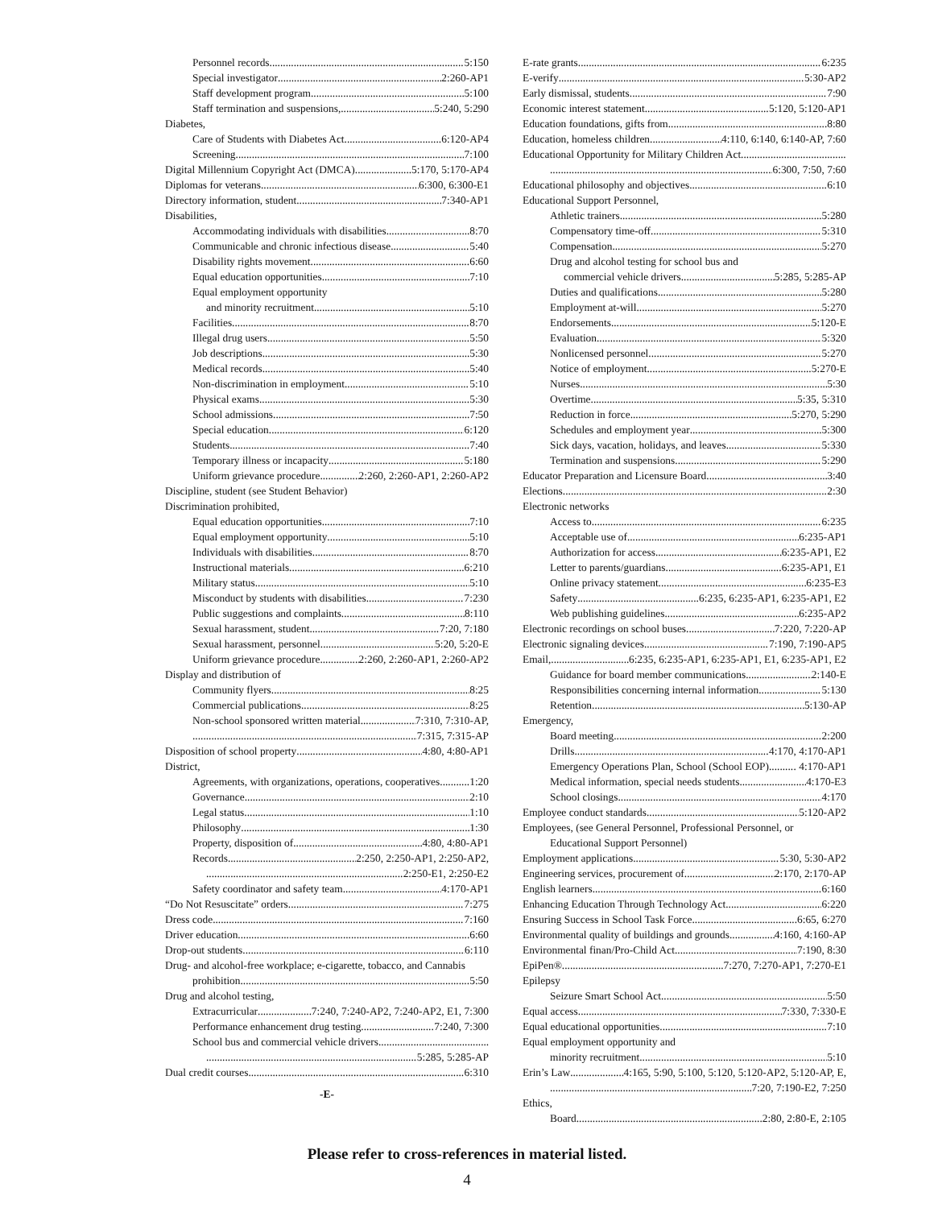Personnel records 5:150
Special investigator 2:260-AP1
Staff development program 5:100
Staff termination and suspensions, 5:240, 5:290
Diabetes,
Care of Students with Diabetes Act 6:120-AP4
Screening 7:100
Digital Millennium Copyright Act (DMCA) 5:170, 5:170-AP4
Diplomas for veterans 6:300, 6:300-E1
Directory information, student 7:340-AP1
Disabilities,
Accommodating individuals with disabilities 8:70
Communicable and chronic infectious disease 5:40
Disability rights movement 6:60
Equal education opportunities 7:10
Equal employment opportunity
and minority recruitment 5:10
Facilities 8:70
Illegal drug users 5:50
Job descriptions 5:30
Medical records 5:40
Non-discrimination in employment 5:10
Physical exams 5:30
School admissions 7:50
Special education 6:120
Students 7:40
Temporary illness or incapacity 5:180
Uniform grievance procedure 2:260, 2:260-AP1, 2:260-AP2
Discipline, student (see Student Behavior)
Discrimination prohibited,
Equal education opportunities 7:10
Equal employment opportunity 5:10
Individuals with disabilities 8:70
Instructional materials 6:210
Military status 5:10
Misconduct by students with disabilities 7:230
Public suggestions and complaints 8:110
Sexual harassment, student 7:20, 7:180
Sexual harassment, personnel 5:20, 5:20-E
Uniform grievance procedure 2:260, 2:260-AP1, 2:260-AP2
Display and distribution of
Community flyers 8:25
Commercial publications 8:25
Non-school sponsored written material 7:310, 7:310-AP,
7:315, 7:315-AP
Disposition of school property 4:80, 4:80-AP1
District,
Agreements, with organizations, operations, cooperatives. 1:20
Governance 2:10
Legal status 1:10
Philosophy 1:30
Property, disposition of 4:80, 4:80-AP1
Records 2:250, 2:250-AP1, 2:250-AP2,
2:250-E1, 2:250-E2
Safety coordinator and safety team 4:170-AP1
“Do Not Resuscitate” orders 7:275
Dress code 7:160
Driver education 6:60
Drop-out students 6:110
Drug- and alcohol-free workplace; e-cigarette, tobacco, and Cannabis
prohibition 5:50
Drug and alcohol testing,
Extracurricular 7:240, 7:240-AP2, 7:240-AP2, E1, 7:300
Performance enhancement drug testing 7:240, 7:300
School bus and commercial vehicle drivers
5:285, 5:285-AP
Dual credit courses 6:310
-E-
E-rate grants 6:235
E-verify 5:30-AP2
Early dismissal, students 7:90
Economic interest statement 5:120, 5:120-AP1
Education foundations, gifts from 8:80
Education, homeless children 4:110, 6:140, 6:140-AP, 7:60
Educational Opportunity for Military Children Act
6:300, 7:50, 7:60
Educational philosophy and objectives 6:10
Educational Support Personnel,
Athletic trainers 5:280
Compensatory time-off 5:310
Compensation 5:270
Drug and alcohol testing for school bus and
commercial vehicle drivers 5:285, 5:285-AP
Duties and qualifications 5:280
Employment at-will 5:270
Endorsements 5:120-E
Evaluation 5:320
Nonlicensed personnel 5:270
Notice of employment 5:270-E
Nurses 5:30
Overtime 5:35, 5:310
Reduction in force 5:270, 5:290
Schedules and employment year 5:300
Sick days, vacation, holidays, and leaves 5:330
Termination and suspensions 5:290
Educator Preparation and Licensure Board 3:40
Elections 2:30
Electronic networks
Access to 6:235
Acceptable use of 6:235-AP1
Authorization for access 6:235-AP1, E2
Letter to parents/guardians 6:235-AP1, E1
Online privacy statement 6:235-E3
Safety 6:235, 6:235-AP1, 6:235-AP1, E2
Web publishing guidelines 6:235-AP2
Electronic recordings on school buses 7:220, 7:220-AP
Electronic signaling devices 7:190, 7:190-AP5
Email, 6:235, 6:235-AP1, 6:235-AP1, E1, 6:235-AP1, E2
Guidance for board member communications 2:140-E
Responsibilities concerning internal information 5:130
Retention 5:130-AP
Emergency,
Board meeting 2:200
Drills 4:170, 4:170-AP1
Emergency Operations Plan, School (School EOP) . 4:170-AP1
Medical information, special needs students 4:170-E3
School closings 4:170
Employee conduct standards 5:120-AP2
Employees, (see General Personnel, Professional Personnel, or
Educational Support Personnel)
Employment applications 5:30, 5:30-AP2
Engineering services, procurement of 2:170, 2:170-AP
English learners 6:160
Enhancing Education Through Technology Act 6:220
Ensuring Success in School Task Force 6:65, 6:270
Environmental quality of buildings and grounds 4:160, 4:160-AP
Environmental finan/Pro-Child Act 7:190, 8:30
EpiPen® 7:270, 7:270-AP1, 7:270-E1
Epilepsy
Seizure Smart School Act 5:50
Equal access 7:330, 7:330-E
Equal educational opportunities 7:10
Equal employment opportunity and
minority recruitment 5:10
Erin’s Law 4:165, 5:90, 5:100, 5:120, 5:120-AP2, 5:120-AP, E,
7:20, 7:190-E2, 7:250
Ethics,
Board 2:80, 2:80-E, 2:105
Please refer to cross-references in material listed.
4